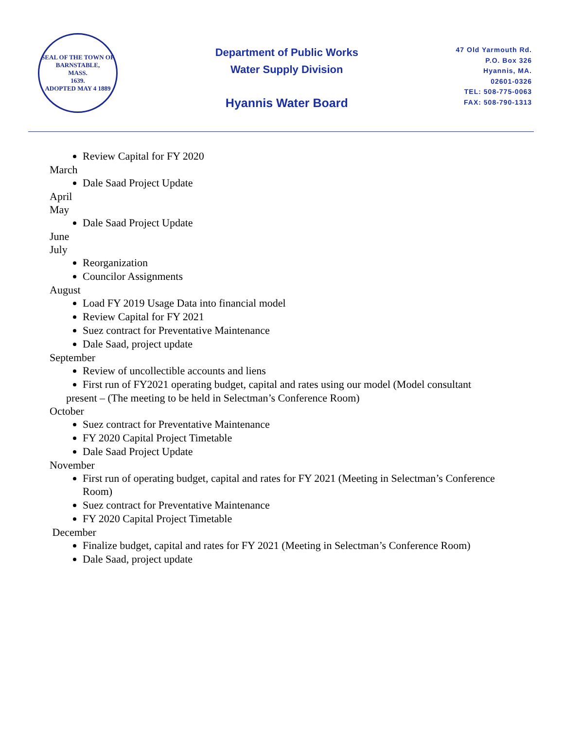SEAL OF THE TOWN OF
BARNSTABLE,
MASS.
1639.
ADOPTED MAY 4 1889
Department of Public Works
Water Supply Division
Hyannis Water Board
47 Old Yarmouth Rd.
P.O. Box 326
Hyannis, MA.
02601-0326
TEL: 508-775-0063
FAX: 508-790-1313
Review Capital for FY 2020
March
Dale Saad Project Update
April
May
Dale Saad Project Update
June
July
Reorganization
Councilor Assignments
August
Load FY 2019 Usage Data into financial model
Review Capital for FY 2021
Suez contract for Preventative Maintenance
Dale Saad, project update
September
Review of uncollectible accounts and liens
First run of FY2021 operating budget, capital and rates using our model (Model consultant
present – (The meeting to be held in Selectman’s Conference Room)
October
Suez contract for Preventative Maintenance
FY 2020 Capital Project Timetable
Dale Saad Project Update
November
First run of operating budget, capital and rates for FY 2021 (Meeting in Selectman’s Conference Room)
Suez contract for Preventative Maintenance
FY 2020 Capital Project Timetable
December
Finalize budget, capital and rates for FY 2021 (Meeting in Selectman’s Conference Room)
Dale Saad, project update